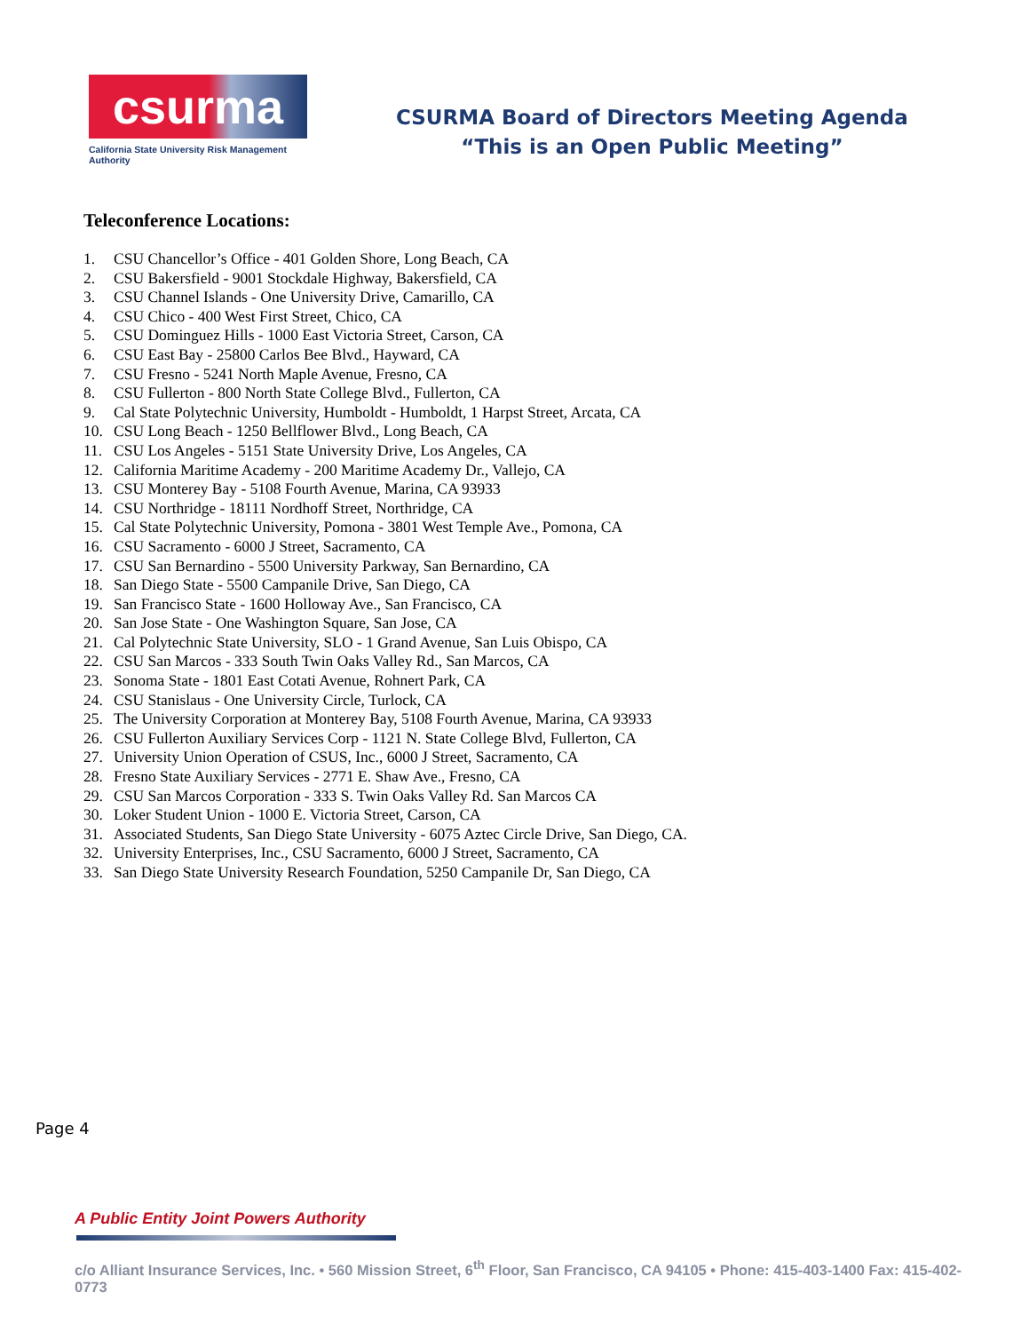csurma
California State University Risk Management Authority
CSURMA Board of Directors Meeting Agenda
“This is an Open Public Meeting”
Teleconference Locations:
1. CSU Chancellor’s Office - 401 Golden Shore, Long Beach, CA
2. CSU Bakersfield - 9001 Stockdale Highway, Bakersfield, CA
3. CSU Channel Islands - One University Drive, Camarillo, CA
4. CSU Chico - 400 West First Street, Chico, CA
5. CSU Dominguez Hills - 1000 East Victoria Street, Carson, CA
6. CSU East Bay - 25800 Carlos Bee Blvd., Hayward, CA
7. CSU Fresno - 5241 North Maple Avenue, Fresno, CA
8. CSU Fullerton - 800 North State College Blvd., Fullerton, CA
9. Cal State Polytechnic University, Humboldt - Humboldt, 1 Harpst Street, Arcata, CA
10. CSU Long Beach - 1250 Bellflower Blvd., Long Beach, CA
11. CSU Los Angeles - 5151 State University Drive, Los Angeles, CA
12. California Maritime Academy - 200 Maritime Academy Dr., Vallejo, CA
13. CSU Monterey Bay - 5108 Fourth Avenue, Marina, CA 93933
14. CSU Northridge - 18111 Nordhoff Street, Northridge, CA
15. Cal State Polytechnic University, Pomona - 3801 West Temple Ave., Pomona, CA
16. CSU Sacramento - 6000 J Street, Sacramento, CA
17. CSU San Bernardino - 5500 University Parkway, San Bernardino, CA
18. San Diego State - 5500 Campanile Drive, San Diego, CA
19. San Francisco State - 1600 Holloway Ave., San Francisco, CA
20. San Jose State - One Washington Square, San Jose, CA
21. Cal Polytechnic State University, SLO - 1 Grand Avenue, San Luis Obispo, CA
22. CSU San Marcos - 333 South Twin Oaks Valley Rd., San Marcos, CA
23. Sonoma State - 1801 East Cotati Avenue, Rohnert Park, CA
24. CSU Stanislaus - One University Circle, Turlock, CA
25. The University Corporation at Monterey Bay, 5108 Fourth Avenue, Marina, CA 93933
26. CSU Fullerton Auxiliary Services Corp - 1121 N. State College Blvd, Fullerton, CA
27. University Union Operation of CSUS, Inc., 6000 J Street, Sacramento, CA
28. Fresno State Auxiliary Services - 2771 E. Shaw Ave., Fresno, CA
29. CSU San Marcos Corporation - 333 S. Twin Oaks Valley Rd. San Marcos CA
30. Loker Student Union - 1000 E. Victoria Street, Carson, CA
31. Associated Students, San Diego State University - 6075 Aztec Circle Drive, San Diego, CA.
32. University Enterprises, Inc., CSU Sacramento, 6000 J Street, Sacramento, CA
33. San Diego State University Research Foundation, 5250 Campanile Dr, San Diego, CA
Page 4
A Public Entity Joint Powers Authority
c/o Alliant Insurance Services, Inc. • 560 Mission Street, 6<sup>th</sup> Floor, San Francisco, CA 94105 • Phone: 415-403-1400 Fax: 415-402-0773